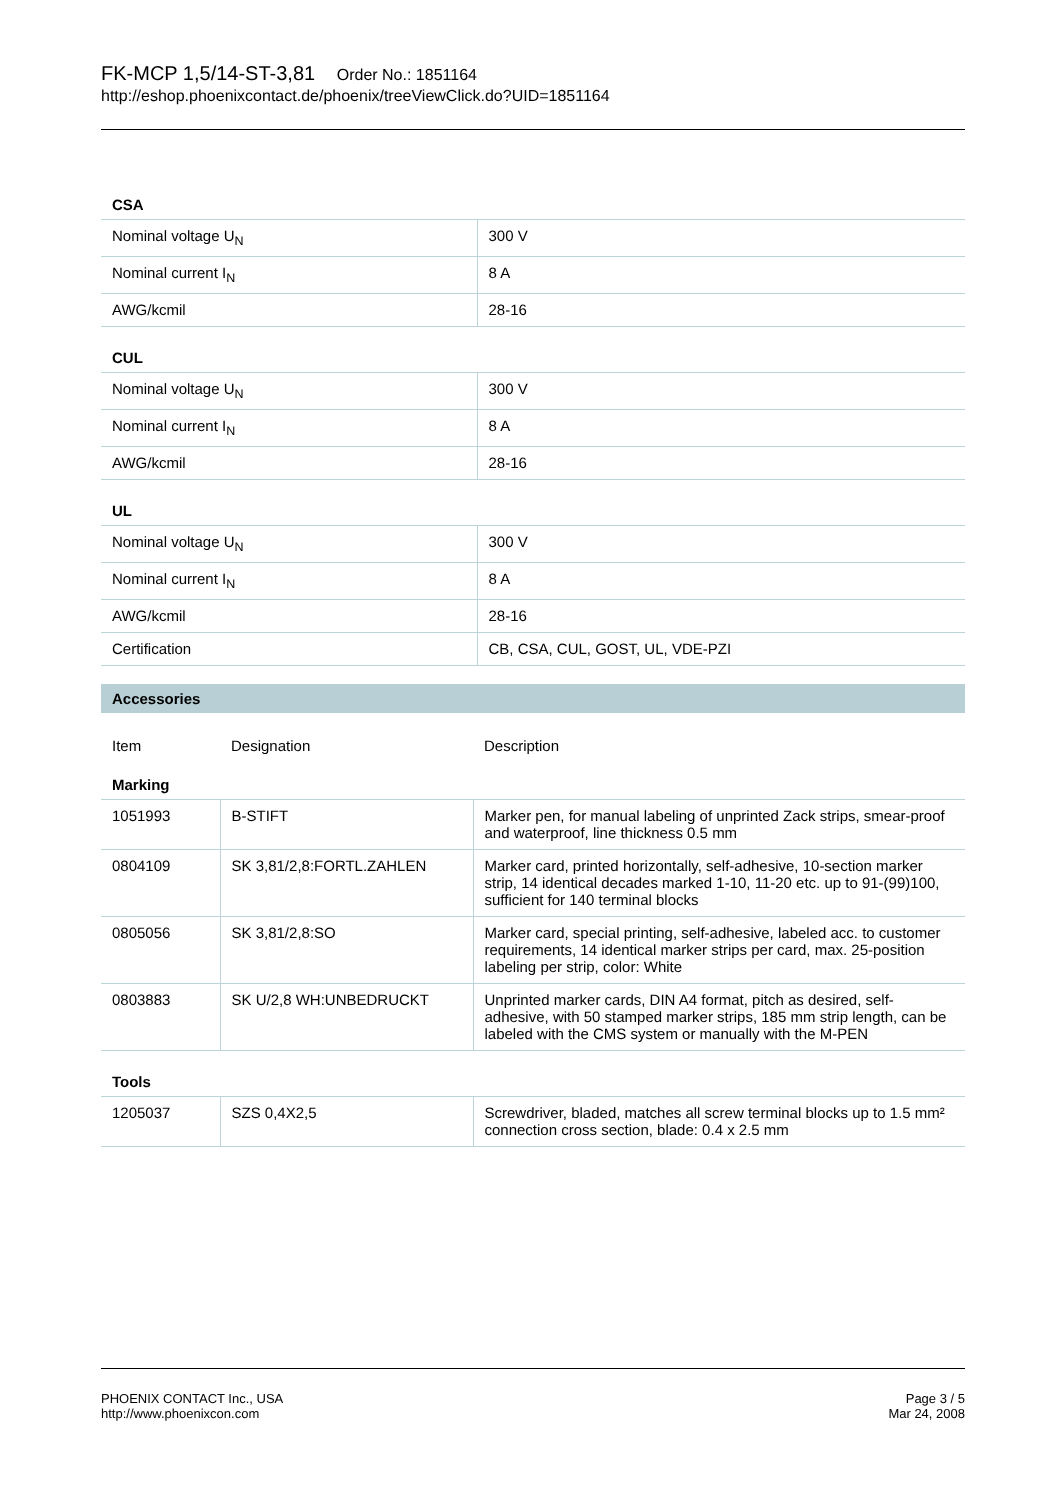FK-MCP 1,5/14-ST-3,81 Order No.: 1851164
http://eshop.phoenixcontact.de/phoenix/treeViewClick.do?UID=1851164
CSA
| Nominal voltage U<sub>N</sub> | 300 V |
| Nominal current I<sub>N</sub> | 8 A |
| AWG/kcmil | 28-16 |
CUL
| Nominal voltage U<sub>N</sub> | 300 V |
| Nominal current I<sub>N</sub> | 8 A |
| AWG/kcmil | 28-16 |
UL
| Nominal voltage U<sub>N</sub> | 300 V |
| Nominal current I<sub>N</sub> | 8 A |
| AWG/kcmil | 28-16 |
| Certification | CB, CSA, CUL, GOST, UL, VDE-PZI |
Accessories
| Item | Designation | Description |
Marking
| 1051993 | B-STIFT | Marker pen, for manual labeling of unprinted Zack strips, smear-proof and waterproof, line thickness 0.5 mm |
| 0804109 | SK 3,81/2,8:FORTL.ZAHLEN | Marker card, printed horizontally, self-adhesive, 10-section marker strip, 14 identical decades marked 1-10, 11-20 etc. up to 91-(99)100, sufficient for 140 terminal blocks |
| 0805056 | SK 3,81/2,8:SO | Marker card, special printing, self-adhesive, labeled acc. to customer requirements, 14 identical marker strips per card, max. 25-position labeling per strip, color: White |
| 0803883 | SK U/2,8 WH:UNBEDRUCKT | Unprinted marker cards, DIN A4 format, pitch as desired, self-adhesive, with 50 stamped marker strips, 185 mm strip length, can be labeled with the CMS system or manually with the M-PEN |
Tools
| 1205037 | SZS 0,4X2,5 | Screwdriver, bladed, matches all screw terminal blocks up to 1.5 mm² connection cross section, blade: 0.4 x 2.5 mm |
PHOENIX CONTACT Inc., USA
http://www.phoenixcon.com
Page 3 / 5
Mar 24, 2008